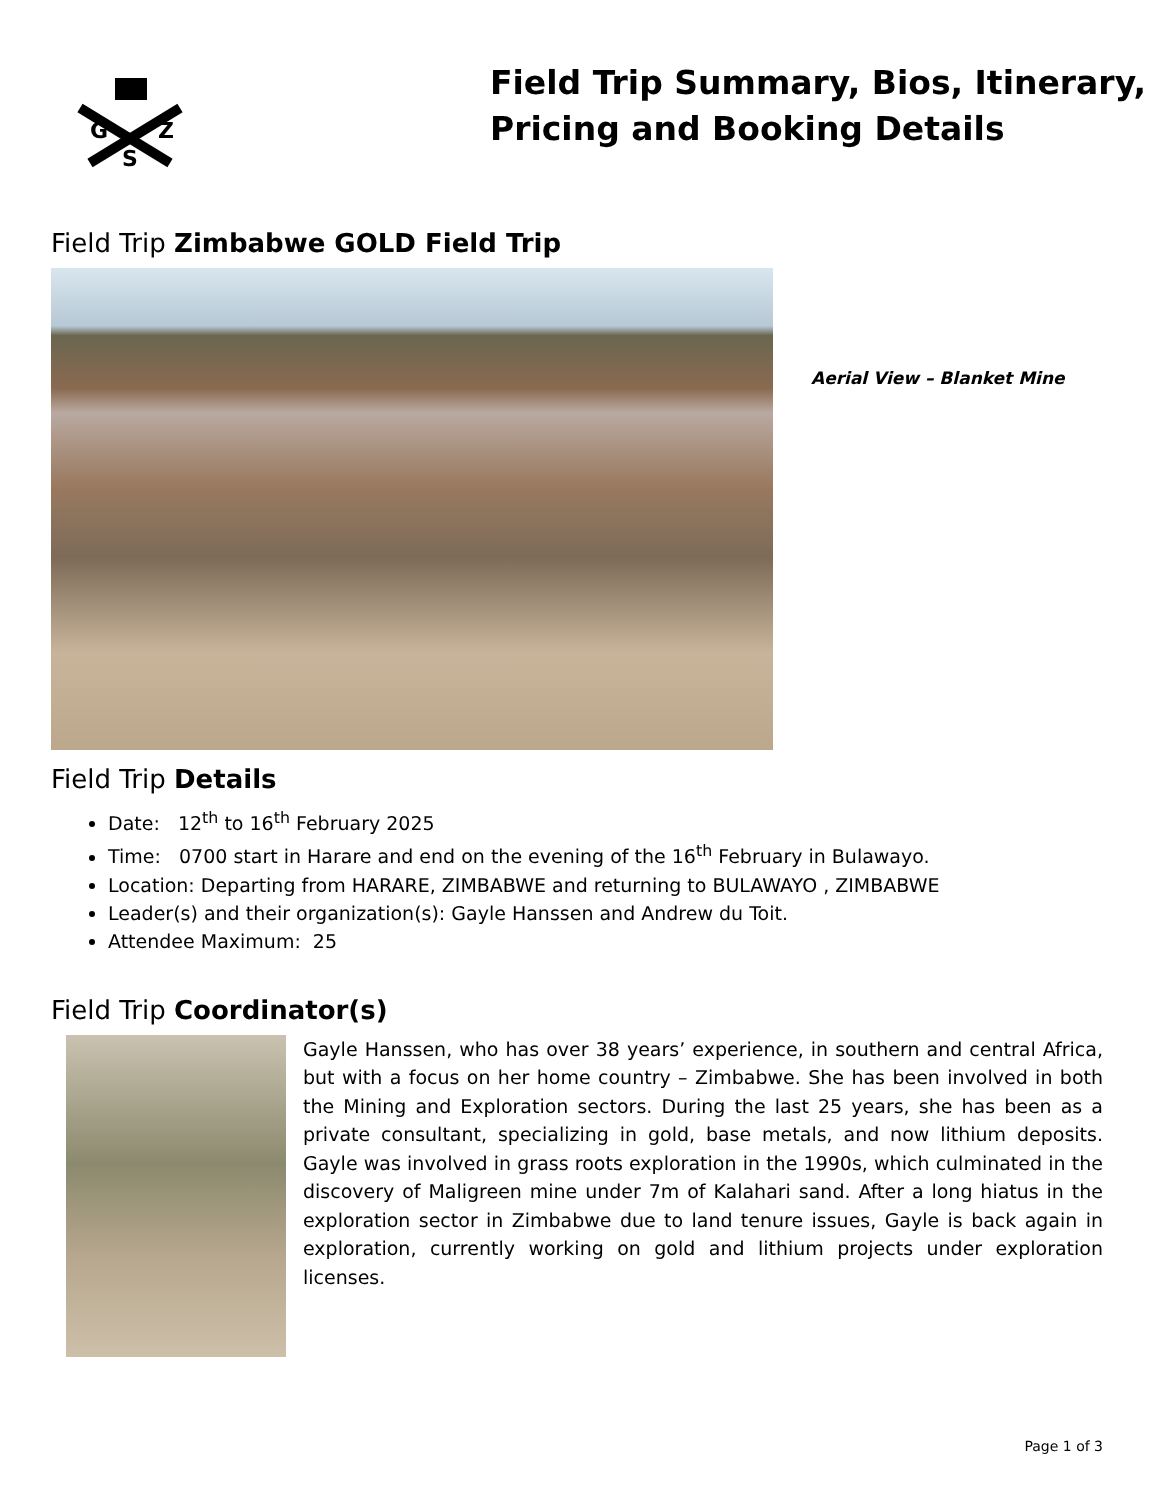G
Z
S
Field Trip Summary, Bios, Itinerary,
Pricing and Booking Details
Field Trip Zimbabwe GOLD Field Trip
Aerial View – Blanket Mine
Field Trip Details
Date: 12<sup>th</sup> to 16<sup>th</sup> February 2025
Time: 0700 start in Harare and end on the evening of the 16<sup>th</sup> February in Bulawayo.
Location: Departing from HARARE, ZIMBABWE and returning to BULAWAYO , ZIMBABWE
Leader(s) and their organization(s): Gayle Hanssen and Andrew du Toit.
Attendee Maximum: 25
Field Trip Coordinator(s)
Gayle Hanssen, who has over 38 years’ experience, in southern and central Africa, but with a focus on her home country – Zimbabwe. She has been involved in both the Mining and Exploration sectors. During the last 25 years, she has been as a private consultant, specializing in gold, base metals, and now lithium deposits. Gayle was involved in grass roots exploration in the 1990s, which culminated in the discovery of Maligreen mine under 7m of Kalahari sand. After a long hiatus in the exploration sector in Zimbabwe due to land tenure issues, Gayle is back again in exploration, currently working on gold and lithium projects under exploration licenses.
Page 1 of 3